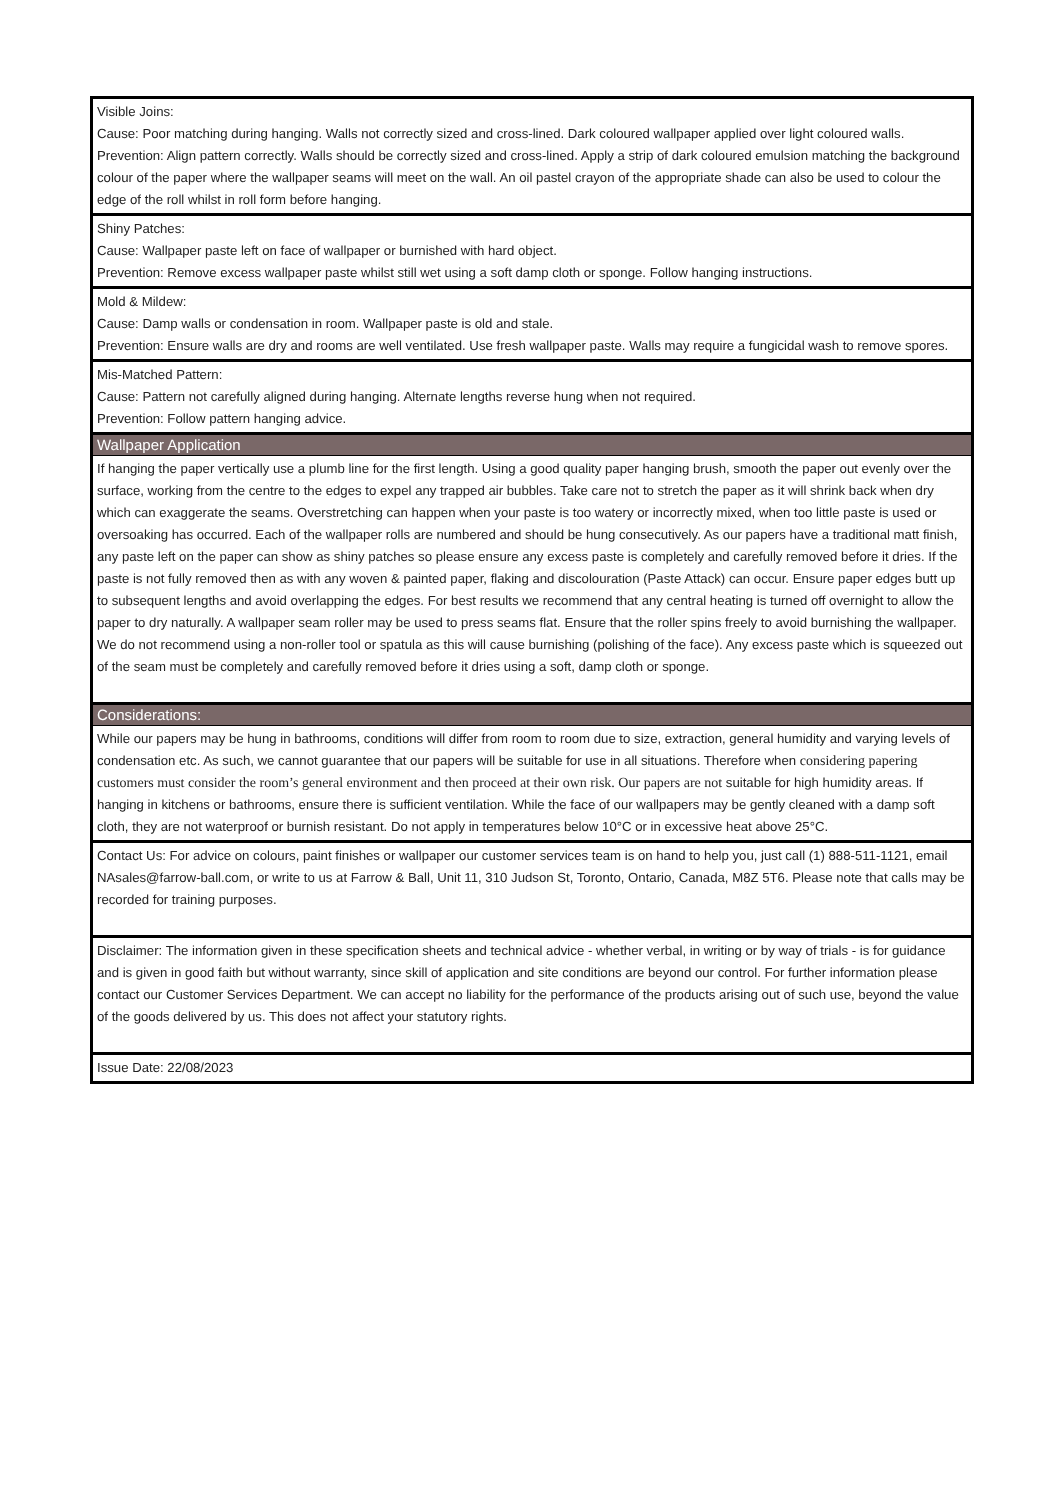Visible Joins:
Cause: Poor matching during hanging. Walls not correctly sized and cross-lined. Dark coloured wallpaper applied over light coloured walls.
Prevention: Align pattern correctly. Walls should be correctly sized and cross-lined. Apply a strip of dark coloured emulsion matching the background colour of the paper where the wallpaper seams will meet on the wall. An oil pastel crayon of the appropriate shade can also be used to colour the edge of the roll whilst in roll form before hanging.
Shiny Patches:
Cause: Wallpaper paste left on face of wallpaper or burnished with hard object.
Prevention: Remove excess wallpaper paste whilst still wet using a soft damp cloth or sponge. Follow hanging instructions.
Mold & Mildew:
Cause: Damp walls or condensation in room. Wallpaper paste is old and stale.
Prevention: Ensure walls are dry and rooms are well ventilated. Use fresh wallpaper paste. Walls may require a fungicidal wash to remove spores.
Mis-Matched Pattern:
Cause: Pattern not carefully aligned during hanging. Alternate lengths reverse hung when not required.
Prevention: Follow pattern hanging advice.
Wallpaper Application
If hanging the paper vertically use a plumb line for the first length. Using a good quality paper hanging brush, smooth the paper out evenly over the surface, working from the centre to the edges to expel any trapped air bubbles. Take care not to stretch the paper as it will shrink back when dry which can exaggerate the seams. Overstretching can happen when your paste is too watery or incorrectly mixed, when too little paste is used or oversoaking has occurred. Each of the wallpaper rolls are numbered and should be hung consecutively. As our papers have a traditional matt finish, any paste left on the paper can show as shiny patches so please ensure any excess paste is completely and carefully removed before it dries. If the paste is not fully removed then as with any woven & painted paper, flaking and discolouration (Paste Attack) can occur. Ensure paper edges butt up to subsequent lengths and avoid overlapping the edges. For best results we recommend that any central heating is turned off overnight to allow the paper to dry naturally. A wallpaper seam roller may be used to press seams flat. Ensure that the roller spins freely to avoid burnishing the wallpaper. We do not recommend using a non-roller tool or spatula as this will cause burnishing (polishing of the face). Any excess paste which is squeezed out of the seam must be completely and carefully removed before it dries using a soft, damp cloth or sponge.
Considerations:
While our papers may be hung in bathrooms, conditions will differ from room to room due to size, extraction, general humidity and varying levels of condensation etc. As such, we cannot guarantee that our papers will be suitable for use in all situations. Therefore when considering papering customers must consider the room’s general environment and then proceed at their own risk. Our papers are not suitable for high humidity areas. If hanging in kitchens or bathrooms, ensure there is sufficient ventilation. While the face of our wallpapers may be gently cleaned with a damp soft cloth, they are not waterproof or burnish resistant. Do not apply in temperatures below 10°C or in excessive heat above 25°C.
Contact Us: For advice on colours, paint finishes or wallpaper our customer services team is on hand to help you, just call (1) 888-511-1121, email NAsales@farrow-ball.com, or write to us at Farrow & Ball, Unit 11, 310 Judson St, Toronto, Ontario, Canada, M8Z 5T6. Please note that calls may be recorded for training purposes.
Disclaimer: The information given in these specification sheets and technical advice - whether verbal, in writing or by way of trials - is for guidance and is given in good faith but without warranty, since skill of application and site conditions are beyond our control. For further information please contact our Customer Services Department. We can accept no liability for the performance of the products arising out of such use, beyond the value of the goods delivered by us. This does not affect your statutory rights.
Issue Date: 22/08/2023